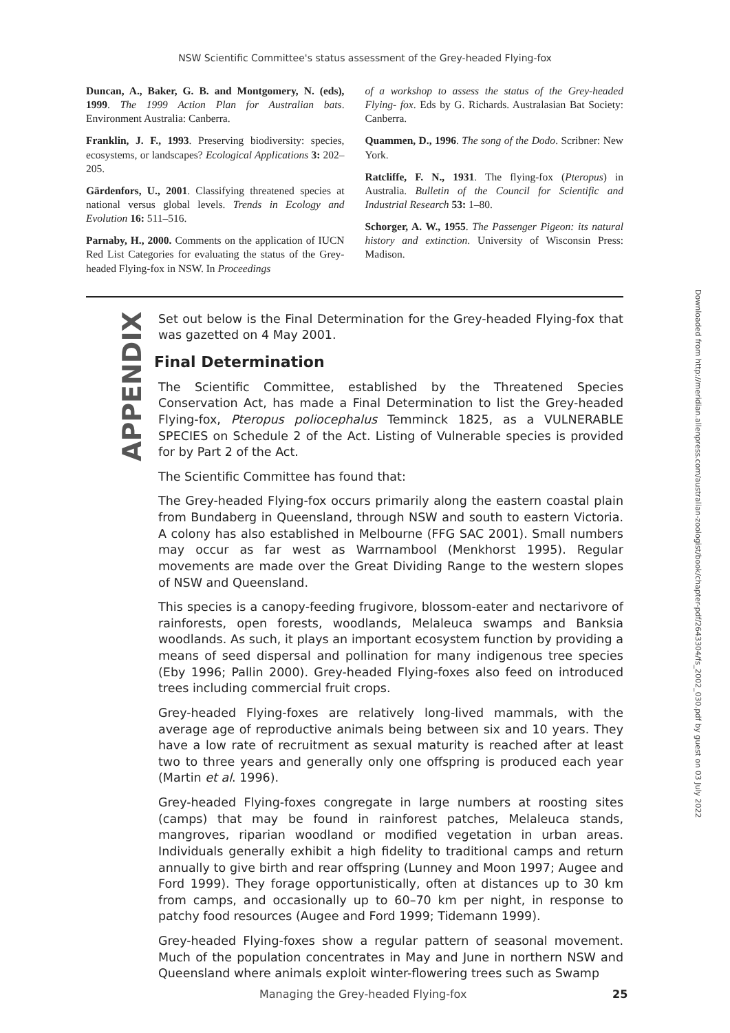NSW Scientific Committee's status assessment of the Grey-headed Flying-fox
Duncan, A., Baker, G. B. and Montgomery, N. (eds), 1999. The 1999 Action Plan for Australian bats. Environment Australia: Canberra.
Franklin, J. F., 1993. Preserving biodiversity: species, ecosystems, or landscapes? Ecological Applications 3: 202–205.
Gärdenfors, U., 2001. Classifying threatened species at national versus global levels. Trends in Ecology and Evolution 16: 511–516.
Parnaby, H., 2000. Comments on the application of IUCN Red List Categories for evaluating the status of the Grey-headed Flying-fox in NSW. In Proceedings
of a workshop to assess the status of the Grey-headed Flying- fox. Eds by G. Richards. Australasian Bat Society: Canberra.
Quammen, D., 1996. The song of the Dodo. Scribner: New York.
Ratcliffe, F. N., 1931. The flying-fox (Pteropus) in Australia. Bulletin of the Council for Scientific and Industrial Research 53: 1–80.
Schorger, A. W., 1955. The Passenger Pigeon: its natural history and extinction. University of Wisconsin Press: Madison.
APPENDIX
Set out below is the Final Determination for the Grey-headed Flying-fox that was gazetted on 4 May 2001.
Final Determination
The Scientific Committee, established by the Threatened Species Conservation Act, has made a Final Determination to list the Grey-headed Flying-fox, Pteropus poliocephalus Temminck 1825, as a VULNERABLE SPECIES on Schedule 2 of the Act. Listing of Vulnerable species is provided for by Part 2 of the Act.
The Scientific Committee has found that:
The Grey-headed Flying-fox occurs primarily along the eastern coastal plain from Bundaberg in Queensland, through NSW and south to eastern Victoria. A colony has also established in Melbourne (FFG SAC 2001). Small numbers may occur as far west as Warrnambool (Menkhorst 1995). Regular movements are made over the Great Dividing Range to the western slopes of NSW and Queensland.
This species is a canopy-feeding frugivore, blossom-eater and nectarivore of rainforests, open forests, woodlands, Melaleuca swamps and Banksia woodlands. As such, it plays an important ecosystem function by providing a means of seed dispersal and pollination for many indigenous tree species (Eby 1996; Pallin 2000). Grey-headed Flying-foxes also feed on introduced trees including commercial fruit crops.
Grey-headed Flying-foxes are relatively long-lived mammals, with the average age of reproductive animals being between six and 10 years. They have a low rate of recruitment as sexual maturity is reached after at least two to three years and generally only one offspring is produced each year (Martin et al. 1996).
Grey-headed Flying-foxes congregate in large numbers at roosting sites (camps) that may be found in rainforest patches, Melaleuca stands, mangroves, riparian woodland or modified vegetation in urban areas. Individuals generally exhibit a high fidelity to traditional camps and return annually to give birth and rear offspring (Lunney and Moon 1997; Augee and Ford 1999). They forage opportunistically, often at distances up to 30 km from camps, and occasionally up to 60–70 km per night, in response to patchy food resources (Augee and Ford 1999; Tidemann 1999).
Grey-headed Flying-foxes show a regular pattern of seasonal movement. Much of the population concentrates in May and June in northern NSW and Queensland where animals exploit winter-flowering trees such as Swamp
Downloaded from http://meridian.allenpress.com/australian-zoologist/book/chapter-pdf/2643304/fs_2002_030.pdf by guest on 03 July 2022
Managing the Grey-headed Flying-fox 25